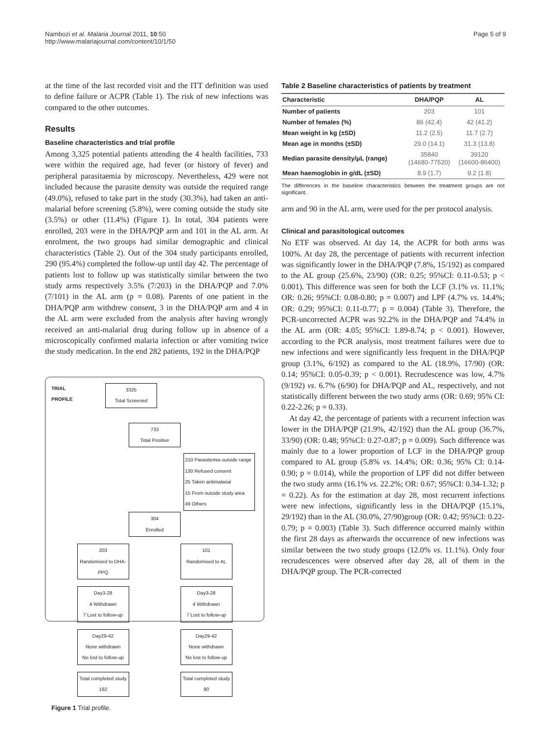Nambozi et al. Malaria Journal 2011, 10:50
http://www.malariajournal.com/content/10/1/50
Page 5 of 9
at the time of the last recorded visit and the ITT definition was used to define failure or ACPR (Table 1). The risk of new infections was compared to the other outcomes.
Results
Baseline characteristics and trial profile
Among 3,325 potential patients attending the 4 health facilities, 733 were within the required age, had fever (or history of fever) and peripheral parasitaemia by microscopy. Nevertheless, 429 were not included because the parasite density was outside the required range (49.0%), refused to take part in the study (30.3%), had taken an anti-malarial before screening (5.8%), were coming outside the study site (3.5%) or other (11.4%) (Figure 1). In total, 304 patients were enrolled, 203 were in the DHA/PQP arm and 101 in the AL arm. At enrolment, the two groups had similar demographic and clinical characteristics (Table 2). Out of the 304 study participants enrolled, 290 (95.4%) completed the follow-up until day 42. The percentage of patients lost to follow up was statistically similar between the two study arms respectively 3.5% (7/203) in the DHA/PQP and 7.0% (7/101) in the AL arm (p = 0.08). Parents of one patient in the DHA/PQP arm withdrew consent, 3 in the DHA/PQP arm and 4 in the AL arm were excluded from the analysis after having wrongly received an anti-malarial drug during follow up in absence of a microscopically confirmed malaria infection or after vomiting twice the study medication. In the end 282 patients, 192 in the DHA/PQP
TRIAL
PROFILE
3325
Total Screened
733
Total Positive
210 Parasitemia outside range
130 Refused consent
25 Taken antimalarial
15 From outside study area
49 Others
304
Enrolled
203
Randomised to DHA-PPQ
101
Randomised to AL
Day3-28
4 Withdrawn
7 Lost to follow-up
Day3-28
4 Withdrawn
7 Lost to follow-up
Day29-42
None withdrawn
No lost to follow-up
Day29-42
None withdrawn
No lost to follow-up
Total completed study
192
Total completed study
90
Figure 1 Trial profile.
Table 2 Baseline characteristics of patients by treatment
| Characteristic | DHA/PQP | AL |
| --- | --- | --- |
| Number of patients | 203 | 101 |
| Number of females (%) | 86 (42.4) | 42 (41.2) |
| Mean weight in kg (±SD) | 11.2 (2.5) | 11.7 (2.7) |
| Mean age in months (±SD) | 29.0 (14.1) | 31.3 (13.8) |
| Median parasite density/μL (range) | 35840 (14680-77520) | 39120 (16600-86400) |
| Mean haemoglobin in g/dL (±SD) | 8.9 (1.7) | 9.2 (1.8) |
The differences in the baseline characteristics between the treatment groups are not significant.
arm and 90 in the AL arm, were used for the per protocol analysis.
Clinical and parasitological outcomes
No ETF was observed. At day 14, the ACPR for both arms was 100%. At day 28, the percentage of patients with recurrent infection was significantly lower in the DHA/PQP (7.8%, 15/192) as compared to the AL group (25.6%, 23/90) (OR: 0.25; 95%CI: 0.11-0.53; p < 0.001). This difference was seen for both the LCF (3.1% vs. 11.1%; OR: 0.26; 95%CI: 0.08-0.80; p = 0.007) and LPF (4.7% vs. 14.4%; OR: 0.29; 95%CI: 0.11-0.77; p = 0.004) (Table 3). Therefore, the PCR-uncorrected ACPR was 92.2% in the DHA/PQP and 74.4% in the AL arm (OR: 4.05; 95%CI: 1.89-8.74; p < 0.001). However, according to the PCR analysis, most treatment failures were due to new infections and were significantly less frequent in the DHA/PQP group (3.1%, 6/192) as compared to the AL (18.9%, 17/90) (OR: 0.14; 95%CI: 0.05-0.39; p < 0.001). Recrudescence was low, 4.7% (9/192) vs. 6.7% (6/90) for DHA/PQP and AL, respectively, and not statistically different between the two study arms (OR: 0.69; 95% CI: 0.22-2.26; p = 0.33).
At day 42, the percentage of patients with a recurrent infection was lower in the DHA/PQP (21.9%, 42/192) than the AL group (36.7%, 33/90) (OR: 0.48; 95%CI: 0.27-0.87; p = 0.009). Such difference was mainly due to a lower proportion of LCF in the DHA/PQP group compared to AL group (5.8% vs. 14.4%; OR: 0.36; 95% CI: 0.14-0.90; p = 0.014), while the proportion of LPF did not differ between the two study arms (16.1% vs. 22.2%; OR: 0.67; 95%CI: 0.34-1.32; p = 0.22). As for the estimation at day 28, most recurrent infections were new infections, significantly less in the DHA/PQP (15.1%, 29/192) than in the AL (30.0%, 27/90)group (OR: 0.42; 95%CI: 0.22-0.79; p = 0.003) (Table 3). Such difference occurred mainly within the first 28 days as afterwards the occurrence of new infections was similar between the two study groups (12.0% vs. 11.1%). Only four recrudescences were observed after day 28, all of them in the DHA/PQP group. The PCR-corrected